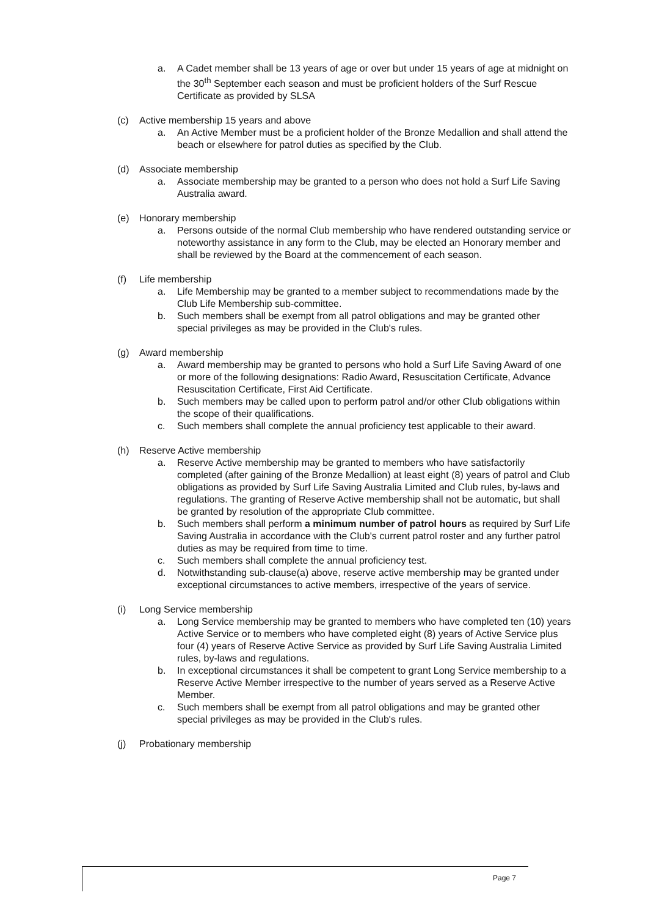a. A Cadet member shall be 13 years of age or over but under 15 years of age at midnight on the 30<sup>th</sup> September each season and must be proficient holders of the Surf Rescue Certificate as provided by SLSA
(c) Active membership 15 years and above
a. An Active Member must be a proficient holder of the Bronze Medallion and shall attend the beach or elsewhere for patrol duties as specified by the Club.
(d) Associate membership
a. Associate membership may be granted to a person who does not hold a Surf Life Saving Australia award.
(e) Honorary membership
a. Persons outside of the normal Club membership who have rendered outstanding service or noteworthy assistance in any form to the Club, may be elected an Honorary member and shall be reviewed by the Board at the commencement of each season.
(f) Life membership
a. Life Membership may be granted to a member subject to recommendations made by the Club Life Membership sub-committee.
b. Such members shall be exempt from all patrol obligations and may be granted other special privileges as may be provided in the Club's rules.
(g) Award membership
a. Award membership may be granted to persons who hold a Surf Life Saving Award of one or more of the following designations: Radio Award, Resuscitation Certificate, Advance Resuscitation Certificate, First Aid Certificate.
b. Such members may be called upon to perform patrol and/or other Club obligations within the scope of their qualifications.
c. Such members shall complete the annual proficiency test applicable to their award.
(h) Reserve Active membership
a. Reserve Active membership may be granted to members who have satisfactorily completed (after gaining of the Bronze Medallion) at least eight (8) years of patrol and Club obligations as provided by Surf Life Saving Australia Limited and Club rules, by-laws and regulations. The granting of Reserve Active membership shall not be automatic, but shall be granted by resolution of the appropriate Club committee.
b. Such members shall perform a minimum number of patrol hours as required by Surf Life Saving Australia in accordance with the Club's current patrol roster and any further patrol duties as may be required from time to time.
c. Such members shall complete the annual proficiency test.
d. Notwithstanding sub-clause(a) above, reserve active membership may be granted under exceptional circumstances to active members, irrespective of the years of service.
(i) Long Service membership
a. Long Service membership may be granted to members who have completed ten (10) years Active Service or to members who have completed eight (8) years of Active Service plus four (4) years of Reserve Active Service as provided by Surf Life Saving Australia Limited rules, by-laws and regulations.
b. In exceptional circumstances it shall be competent to grant Long Service membership to a Reserve Active Member irrespective to the number of years served as a Reserve Active Member.
c. Such members shall be exempt from all patrol obligations and may be granted other special privileges as may be provided in the Club's rules.
(j) Probationary membership
Page 7